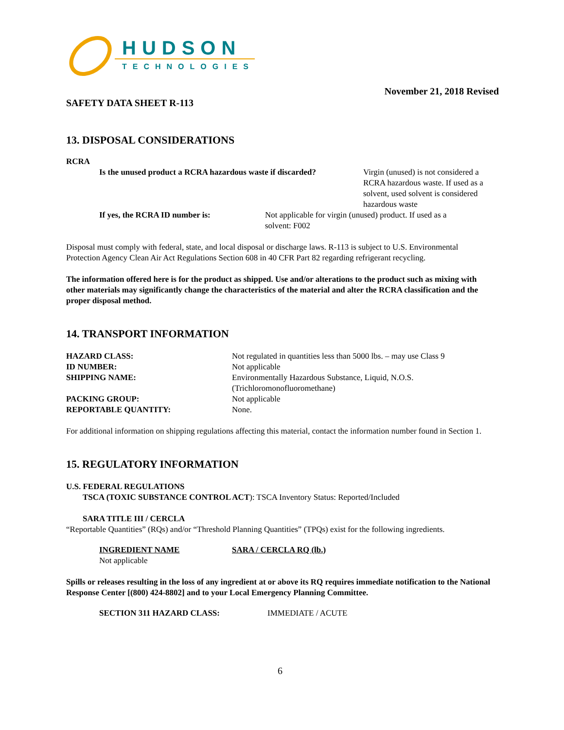HUDSON
TECHNOLOGIES
SAFETY DATA SHEET R-113
November 21, 2018 Revised
13. DISPOSAL CONSIDERATIONS
RCRA
| Is the unused product a RCRA hazardous waste if discarded? | Virgin (unused) is not considered a RCRA hazardous waste. If used as a solvent, used solvent is considered hazardous waste |
| If yes, the RCRA ID number is: | Not applicable for virgin (unused) product. If used as a solvent: F002 |
Disposal must comply with federal, state, and local disposal or discharge laws. R-113 is subject to U.S. Environmental Protection Agency Clean Air Act Regulations Section 608 in 40 CFR Part 82 regarding refrigerant recycling.
The information offered here is for the product as shipped. Use and/or alterations to the product such as mixing with other materials may significantly change the characteristics of the material and alter the RCRA classification and the proper disposal method.
14. TRANSPORT INFORMATION
| HAZARD CLASS: | Not regulated in quantities less than 5000 lbs. – may use Class 9 |
| ID NUMBER: | Not applicable |
| SHIPPING NAME: | Environmentally Hazardous Substance, Liquid, N.O.S. (Trichloromonofluoromethane) |
| PACKING GROUP: | Not applicable |
| REPORTABLE QUANTITY: | None. |
For additional information on shipping regulations affecting this material, contact the information number found in Section 1.
15. REGULATORY INFORMATION
U.S. FEDERAL REGULATIONS
TSCA (TOXIC SUBSTANCE CONTROL ACT): TSCA Inventory Status: Reported/Included
SARA TITLE III / CERCLA
“Reportable Quantities” (RQs) and/or “Threshold Planning Quantities” (TPQs) exist for the following ingredients.
| INGREDIENT NAME | SARA / CERCLA RQ (lb.) |
| Not applicable | |
Spills or releases resulting in the loss of any ingredient at or above its RQ requires immediate notification to the National Response Center [(800) 424-8802] and to your Local Emergency Planning Committee.
| SECTION 311 HAZARD CLASS: | IMMEDIATE / ACUTE |
6